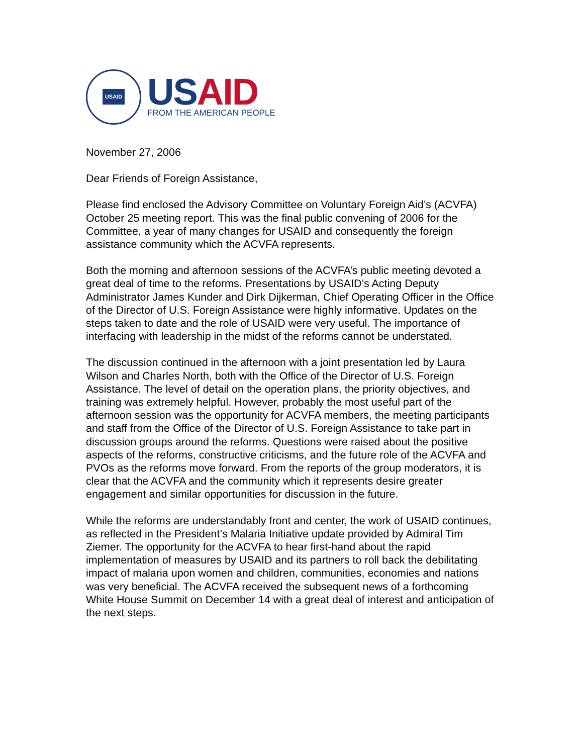USAID
USAID
FROM THE AMERICAN PEOPLE
November 27, 2006
Dear Friends of Foreign Assistance,
Please find enclosed the Advisory Committee on Voluntary Foreign Aid’s (ACVFA) October 25 meeting report. This was the final public convening of 2006 for the Committee, a year of many changes for USAID and consequently the foreign assistance community which the ACVFA represents.
Both the morning and afternoon sessions of the ACVFA’s public meeting devoted a great deal of time to the reforms. Presentations by USAID’s Acting Deputy Administrator James Kunder and Dirk Dijkerman, Chief Operating Officer in the Office of the Director of U.S. Foreign Assistance were highly informative. Updates on the steps taken to date and the role of USAID were very useful. The importance of interfacing with leadership in the midst of the reforms cannot be understated.
The discussion continued in the afternoon with a joint presentation led by Laura Wilson and Charles North, both with the Office of the Director of U.S. Foreign Assistance. The level of detail on the operation plans, the priority objectives, and training was extremely helpful. However, probably the most useful part of the afternoon session was the opportunity for ACVFA members, the meeting participants and staff from the Office of the Director of U.S. Foreign Assistance to take part in discussion groups around the reforms. Questions were raised about the positive aspects of the reforms, constructive criticisms, and the future role of the ACVFA and PVOs as the reforms move forward. From the reports of the group moderators, it is clear that the ACVFA and the community which it represents desire greater engagement and similar opportunities for discussion in the future.
While the reforms are understandably front and center, the work of USAID continues, as reflected in the President’s Malaria Initiative update provided by Admiral Tim Ziemer. The opportunity for the ACVFA to hear first-hand about the rapid implementation of measures by USAID and its partners to roll back the debilitating impact of malaria upon women and children, communities, economies and nations was very beneficial. The ACVFA received the subsequent news of a forthcoming White House Summit on December 14 with a great deal of interest and anticipation of the next steps.